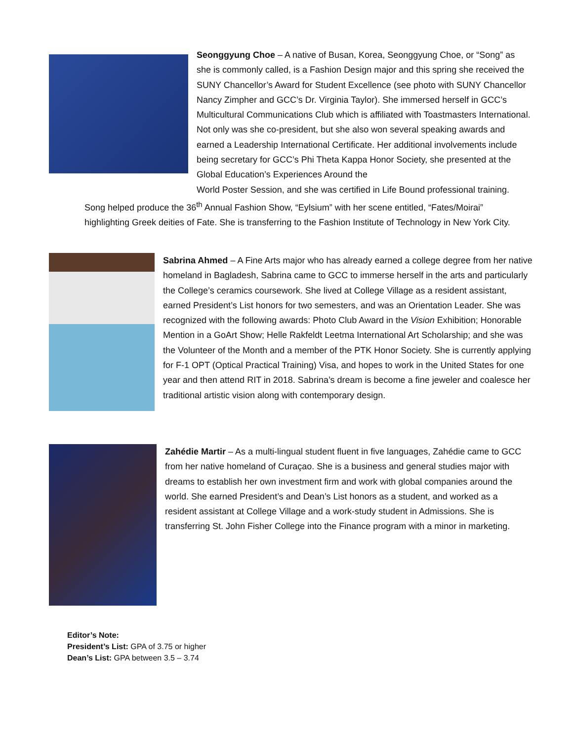Seonggyung Choe – A native of Busan, Korea, Seonggyung Choe, or “Song” as she is commonly called, is a Fashion Design major and this spring she received the SUNY Chancellor’s Award for Student Excellence (see photo with SUNY Chancellor Nancy Zimpher and GCC’s Dr. Virginia Taylor). She immersed herself in GCC’s Multicultural Communications Club which is affiliated with Toastmasters International. Not only was she co-president, but she also won several speaking awards and earned a Leadership International Certificate. Her additional involvements include being secretary for GCC’s Phi Theta Kappa Honor Society, she presented at the Global Education’s Experiences Around the
World Poster Session, and she was certified in Life Bound professional training. Song helped produce the 36<sup>th</sup> Annual Fashion Show, “Eylsium” with her scene entitled, “Fates/Moirai” highlighting Greek deities of Fate. She is transferring to the Fashion Institute of Technology in New York City.
Sabrina Ahmed – A Fine Arts major who has already earned a college degree from her native homeland in Bagladesh, Sabrina came to GCC to immerse herself in the arts and particularly the College’s ceramics coursework. She lived at College Village as a resident assistant, earned President’s List honors for two semesters, and was an Orientation Leader. She was recognized with the following awards: Photo Club Award in the Vision Exhibition; Honorable Mention in a GoArt Show; Helle Rakfeldt Leetma International Art Scholarship; and she was the Volunteer of the Month and a member of the PTK Honor Society. She is currently applying for F-1 OPT (Optical Practical Training) Visa, and hopes to work in the United States for one year and then attend RIT in 2018. Sabrina’s dream is become a fine jeweler and coalesce her traditional artistic vision along with contemporary design.
Zahédie Martir – As a multi-lingual student fluent in five languages, Zahédie came to GCC from her native homeland of Curaçao. She is a business and general studies major with dreams to establish her own investment firm and work with global companies around the world. She earned President’s and Dean’s List honors as a student, and worked as a resident assistant at College Village and a work-study student in Admissions. She is transferring St. John Fisher College into the Finance program with a minor in marketing.
Editor’s Note:
President’s List: GPA of 3.75 or higher
Dean’s List: GPA between 3.5 – 3.74